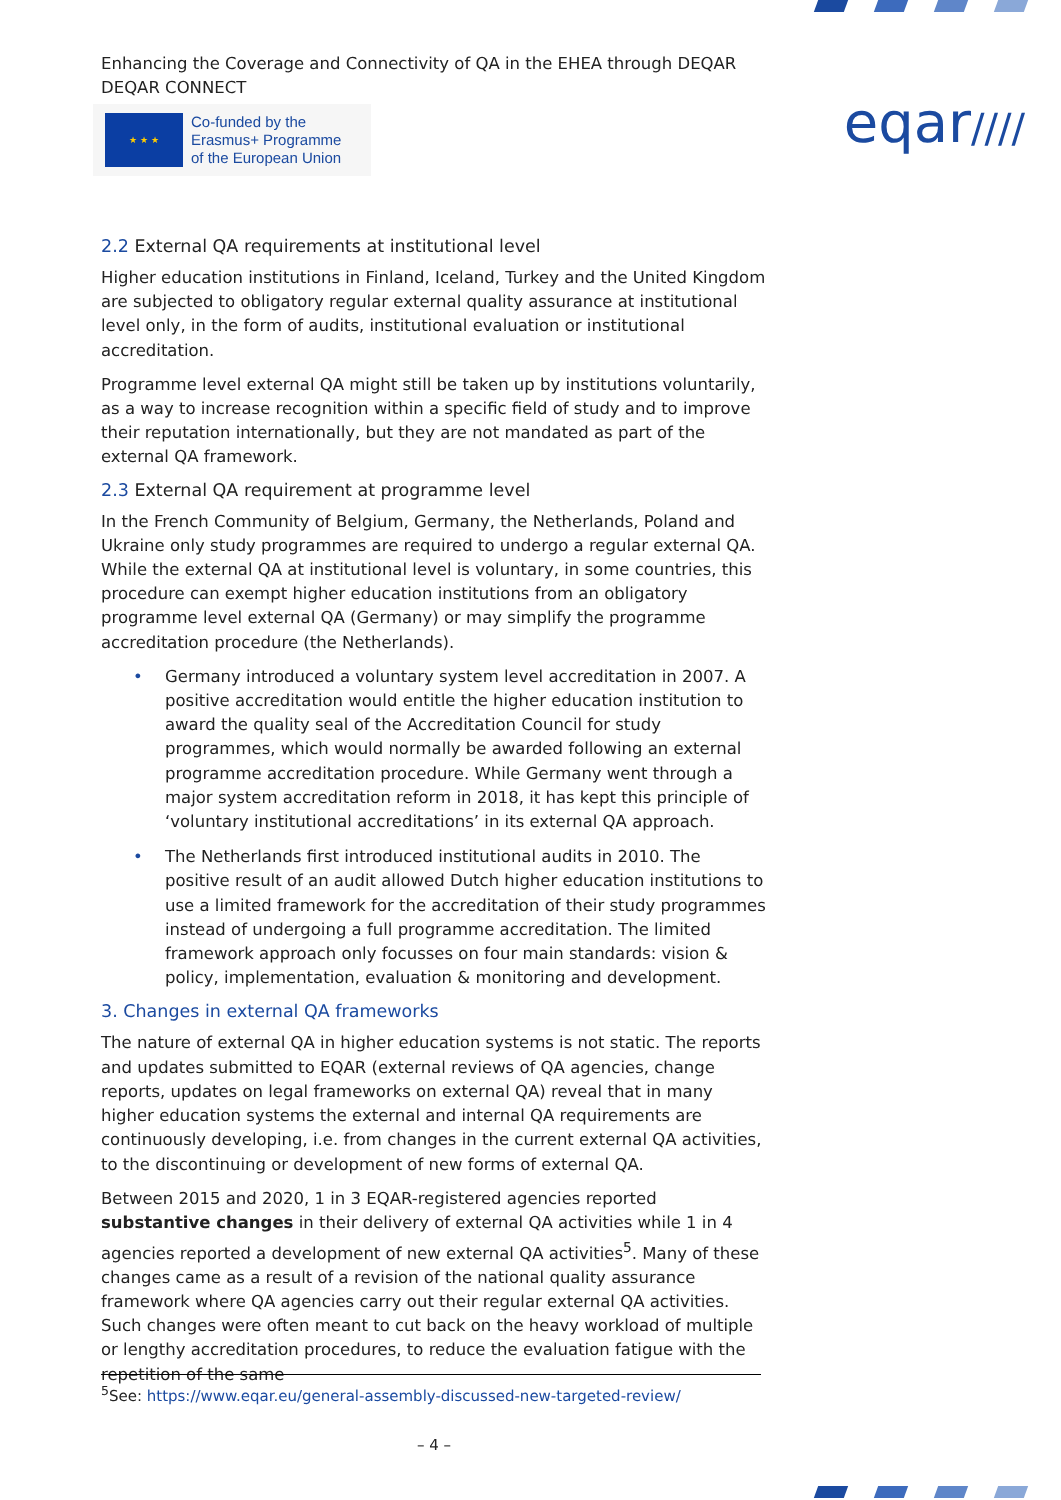eqar////
Enhancing the Coverage and Connectivity of QA in the EHEA through DEQAR
DEQAR CONNECT
★ ★ ★
Co-funded by the
Erasmus+ Programme
of the European Union
2.2 External QA requirements at institutional level
Higher education institutions in Finland, Iceland, Turkey and the United Kingdom are subjected to obligatory regular external quality assurance at institutional level only, in the form of audits, institutional evaluation or institutional accreditation.
Programme level external QA might still be taken up by institutions voluntarily, as a way to increase recognition within a specific field of study and to improve their reputation internationally, but they are not mandated as part of the external QA framework.
2.3 External QA requirement at programme level
In the French Community of Belgium, Germany, the Netherlands, Poland and Ukraine only study programmes are required to undergo a regular external QA. While the external QA at institutional level is voluntary, in some countries, this procedure can exempt higher education institutions from an obligatory programme level external QA (Germany) or may simplify the programme accreditation procedure (the Netherlands).
• Germany introduced a voluntary system level accreditation in 2007. A positive accreditation would entitle the higher education institution to award the quality seal of the Accreditation Council for study programmes, which would normally be awarded following an external programme accreditation procedure. While Germany went through a major system accreditation reform in 2018, it has kept this principle of ‘voluntary institutional accreditations’ in its external QA approach.
• The Netherlands first introduced institutional audits in 2010. The positive result of an audit allowed Dutch higher education institutions to use a limited framework for the accreditation of their study programmes instead of undergoing a full programme accreditation. The limited framework approach only focusses on four main standards: vision & policy, implementation, evaluation & monitoring and development.
3. Changes in external QA frameworks
The nature of external QA in higher education systems is not static. The reports and updates submitted to EQAR (external reviews of QA agencies, change reports, updates on legal frameworks on external QA) reveal that in many higher education systems the external and internal QA requirements are continuously developing, i.e. from changes in the current external QA activities, to the discontinuing or development of new forms of external QA.
Between 2015 and 2020, 1 in 3 EQAR-registered agencies reported substantive changes in their delivery of external QA activities while 1 in 4 agencies reported a development of new external QA activities<sup>5</sup>. Many of these changes came as a result of a revision of the national quality assurance framework where QA agencies carry out their regular external QA activities. Such changes were often meant to cut back on the heavy workload of multiple or lengthy accreditation procedures, to reduce the evaluation fatigue with the repetition of the same
<sup>5</sup> See: https://www.eqar.eu/general-assembly-discussed-new-targeted-review/
– 4 –